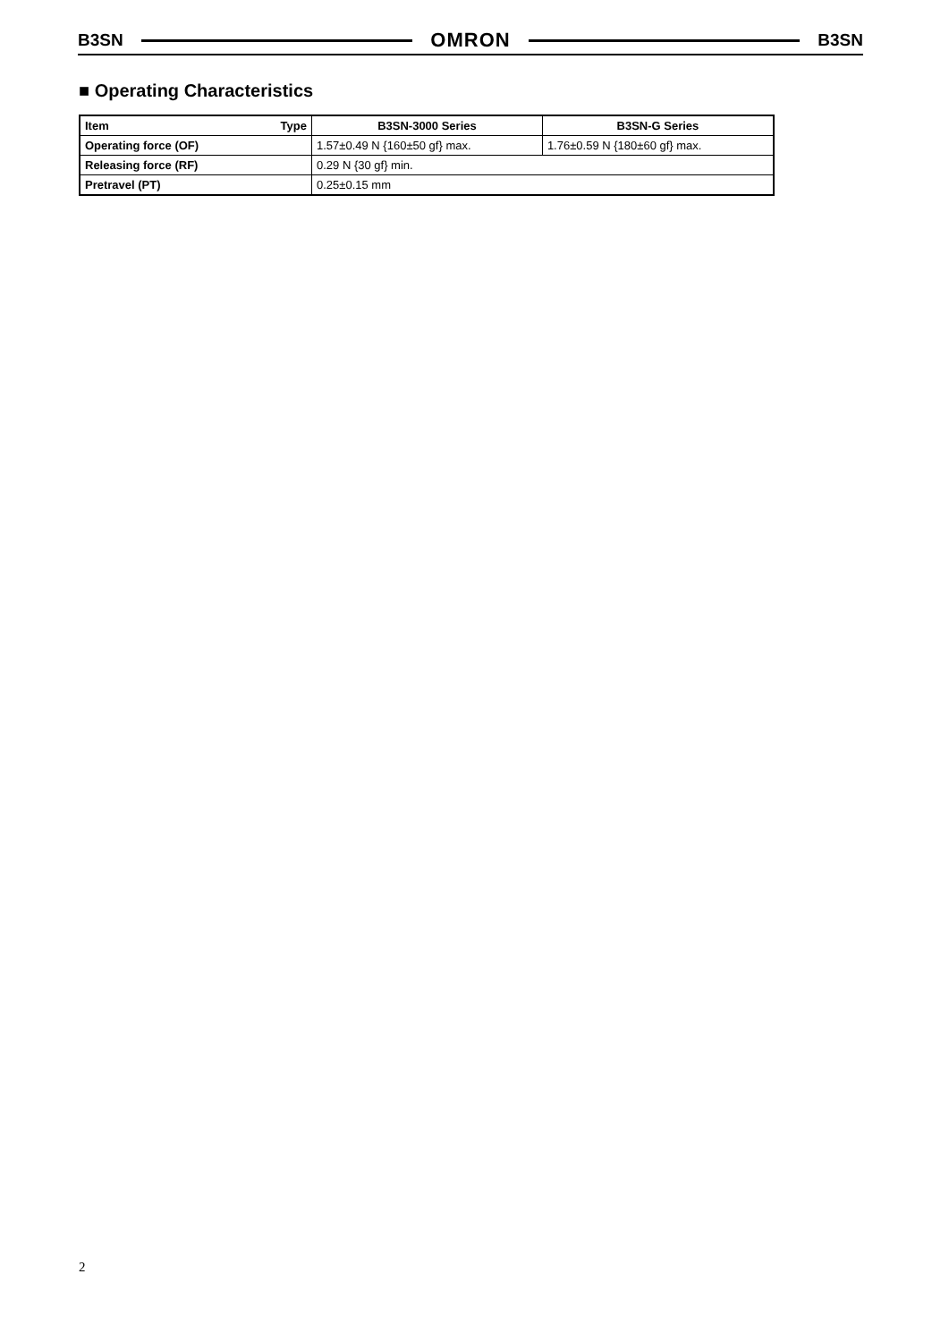B3SN
OMRON
B3SN
■ Operating Characteristics
| Item Type | B3SN-3000 Series | B3SN-G Series |
| --- | --- | --- |
| Operating force (OF) | 1.57±0.49 N {160±50 gf} max. | 1.76±0.59 N {180±60 gf} max. |
| Releasing force (RF) | 0.29 N {30 gf} min. | |
| Pretravel (PT) | 0.25±0.15 mm | |
2